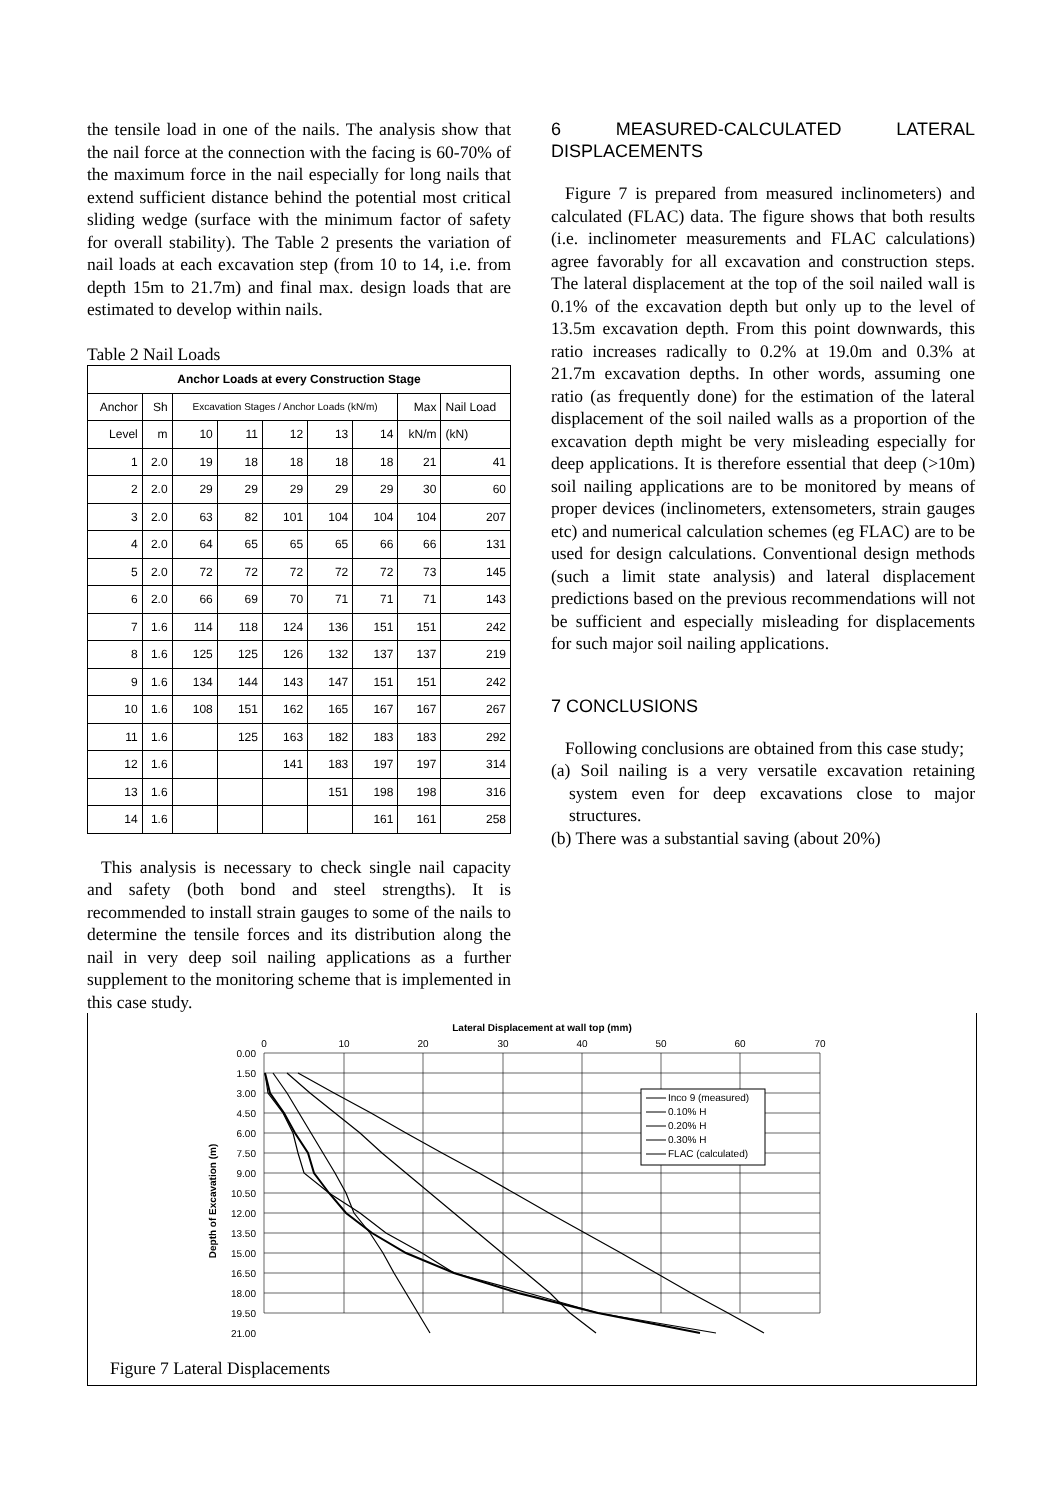the tensile load in one of the nails. The analysis show that the nail force at the connection with the facing is 60-70% of the maximum force in the nail especially for long nails that extend sufficient distance behind the potential most critical sliding wedge (surface with the minimum factor of safety for overall stability). The Table 2 presents the variation of nail loads at each excavation step (from 10 to 14, i.e. from depth 15m to 21.7m) and final max. design loads that are estimated to develop within nails.
Table 2 Nail Loads
| Anchor Loads at every Construction Stage | | | | | | | | |
| --- | --- | --- | --- | --- | --- | --- | --- | --- |
| Anchor | Sh | Excavation Stages / Anchor Loads (kN/m) | | | | | Max | Nail Load |
| Level | m | 10 | 11 | 12 | 13 | 14 | kN/m | (kN) |
| 1 | 2.0 | 19 | 18 | 18 | 18 | 18 | 21 | 41 |
| 2 | 2.0 | 29 | 29 | 29 | 29 | 29 | 30 | 60 |
| 3 | 2.0 | 63 | 82 | 101 | 104 | 104 | 104 | 207 |
| 4 | 2.0 | 64 | 65 | 65 | 65 | 66 | 66 | 131 |
| 5 | 2.0 | 72 | 72 | 72 | 72 | 72 | 73 | 145 |
| 6 | 2.0 | 66 | 69 | 70 | 71 | 71 | 71 | 143 |
| 7 | 1.6 | 114 | 118 | 124 | 136 | 151 | 151 | 242 |
| 8 | 1.6 | 125 | 125 | 126 | 132 | 137 | 137 | 219 |
| 9 | 1.6 | 134 | 144 | 143 | 147 | 151 | 151 | 242 |
| 10 | 1.6 | 108 | 151 | 162 | 165 | 167 | 167 | 267 |
| 11 | 1.6 | | 125 | 163 | 182 | 183 | 183 | 292 |
| 12 | 1.6 | | | 141 | 183 | 197 | 197 | 314 |
| 13 | 1.6 | | | | 151 | 198 | 198 | 316 |
| 14 | 1.6 | | | | | 161 | 161 | 258 |
This analysis is necessary to check single nail capacity and safety (both bond and steel strengths). It is recommended to install strain gauges to some of the nails to determine the tensile forces and its distribution along the nail in very deep soil nailing applications as a further supplement to the monitoring scheme that is implemented in this case study.
6 MEASURED-CALCULATED LATERAL DISPLACEMENTS
Figure 7 is prepared from measured inclinometers) and calculated (FLAC) data. The figure shows that both results (i.e. inclinometer measurements and FLAC calculations) agree favorably for all excavation and construction steps. The lateral displacement at the top of the soil nailed wall is 0.1% of the excavation depth but only up to the level of 13.5m excavation depth. From this point downwards, this ratio increases radically to 0.2% at 19.0m and 0.3% at 21.7m excavation depths. In other words, assuming one ratio (as frequently done) for the estimation of the lateral displacement of the soil nailed walls as a proportion of the excavation depth might be very misleading especially for deep applications. It is therefore essential that deep (>10m) soil nailing applications are to be monitored by means of proper devices (inclinometers, extensometers, strain gauges etc) and numerical calculation schemes (eg FLAC) are to be used for design calculations. Conventional design methods (such a limit state analysis) and lateral displacement predictions based on the previous recommendations will not be sufficient and especially misleading for displacements for such major soil nailing applications.
7 CONCLUSIONS
Following conclusions are obtained from this case study;
(a) Soil nailing is a very versatile excavation retaining system even for deep excavations close to major structures.
(b) There was a substantial saving (about 20%)
Lateral Displacement at wall top (mm)
0
10
20
30
40
50
60
70
0.00
1.50
3.00
4.50
6.00
7.50
9.00
10.50
12.00
13.50
15.00
16.50
18.00
19.50
21.00
Depth of Excavation (m)
Inco 9 (measured)
0.10% H
0.20% H
0.30% H
FLAC (calculated)
Figure 7 Lateral Displacements